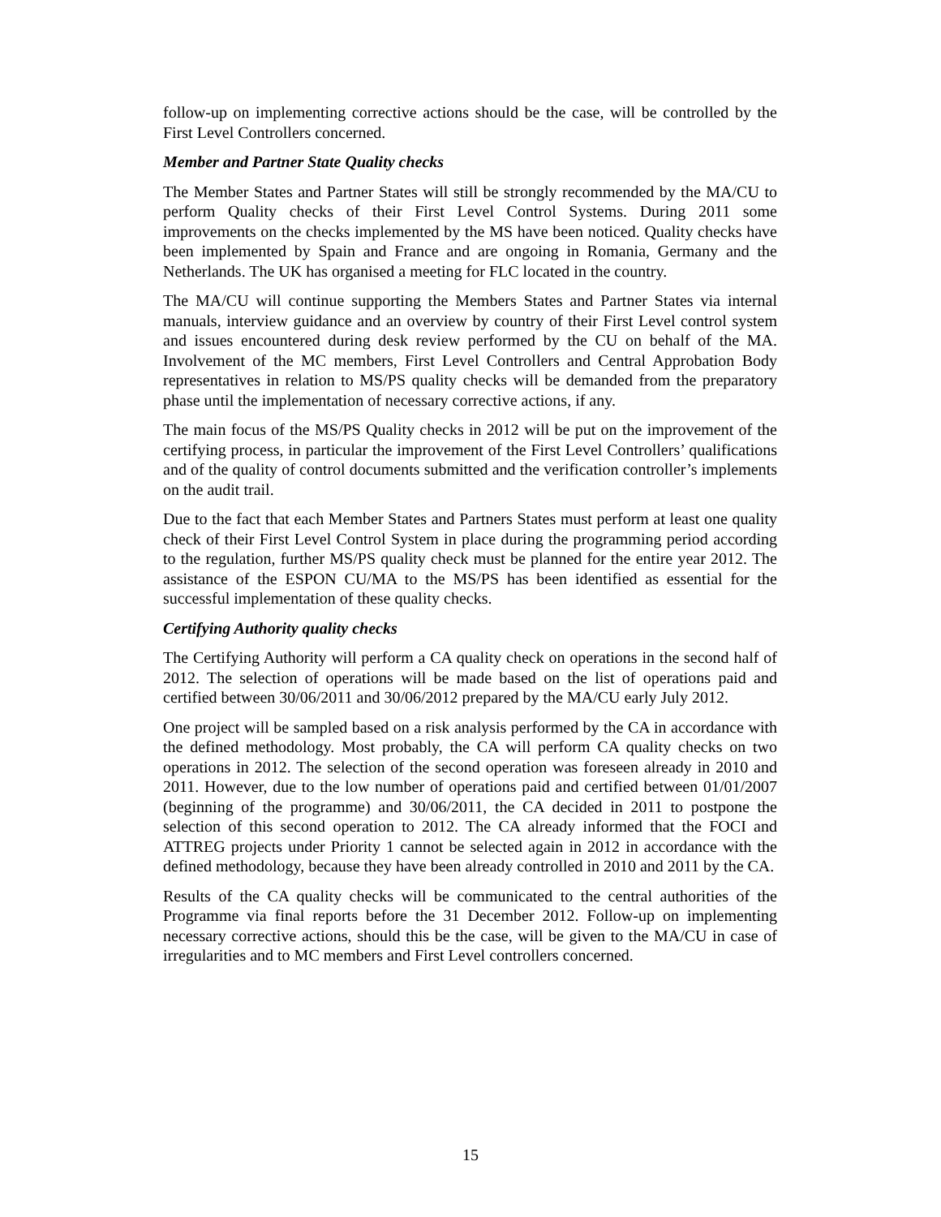follow-up on implementing corrective actions should be the case, will be controlled by the First Level Controllers concerned.
Member and Partner State Quality checks
The Member States and Partner States will still be strongly recommended by the MA/CU to perform Quality checks of their First Level Control Systems. During 2011 some improvements on the checks implemented by the MS have been noticed. Quality checks have been implemented by Spain and France and are ongoing in Romania, Germany and the Netherlands. The UK has organised a meeting for FLC located in the country.
The MA/CU will continue supporting the Members States and Partner States via internal manuals, interview guidance and an overview by country of their First Level control system and issues encountered during desk review performed by the CU on behalf of the MA. Involvement of the MC members, First Level Controllers and Central Approbation Body representatives in relation to MS/PS quality checks will be demanded from the preparatory phase until the implementation of necessary corrective actions, if any.
The main focus of the MS/PS Quality checks in 2012 will be put on the improvement of the certifying process, in particular the improvement of the First Level Controllers’ qualifications and of the quality of control documents submitted and the verification controller’s implements on the audit trail.
Due to the fact that each Member States and Partners States must perform at least one quality check of their First Level Control System in place during the programming period according to the regulation, further MS/PS quality check must be planned for the entire year 2012. The assistance of the ESPON CU/MA to the MS/PS has been identified as essential for the successful implementation of these quality checks.
Certifying Authority quality checks
The Certifying Authority will perform a CA quality check on operations in the second half of 2012. The selection of operations will be made based on the list of operations paid and certified between 30/06/2011 and 30/06/2012 prepared by the MA/CU early July 2012.
One project will be sampled based on a risk analysis performed by the CA in accordance with the defined methodology. Most probably, the CA will perform CA quality checks on two operations in 2012. The selection of the second operation was foreseen already in 2010 and 2011. However, due to the low number of operations paid and certified between 01/01/2007 (beginning of the programme) and 30/06/2011, the CA decided in 2011 to postpone the selection of this second operation to 2012. The CA already informed that the FOCI and ATTREG projects under Priority 1 cannot be selected again in 2012 in accordance with the defined methodology, because they have been already controlled in 2010 and 2011 by the CA.
Results of the CA quality checks will be communicated to the central authorities of the Programme via final reports before the 31 December 2012. Follow-up on implementing necessary corrective actions, should this be the case, will be given to the MA/CU in case of irregularities and to MC members and First Level controllers concerned.
15